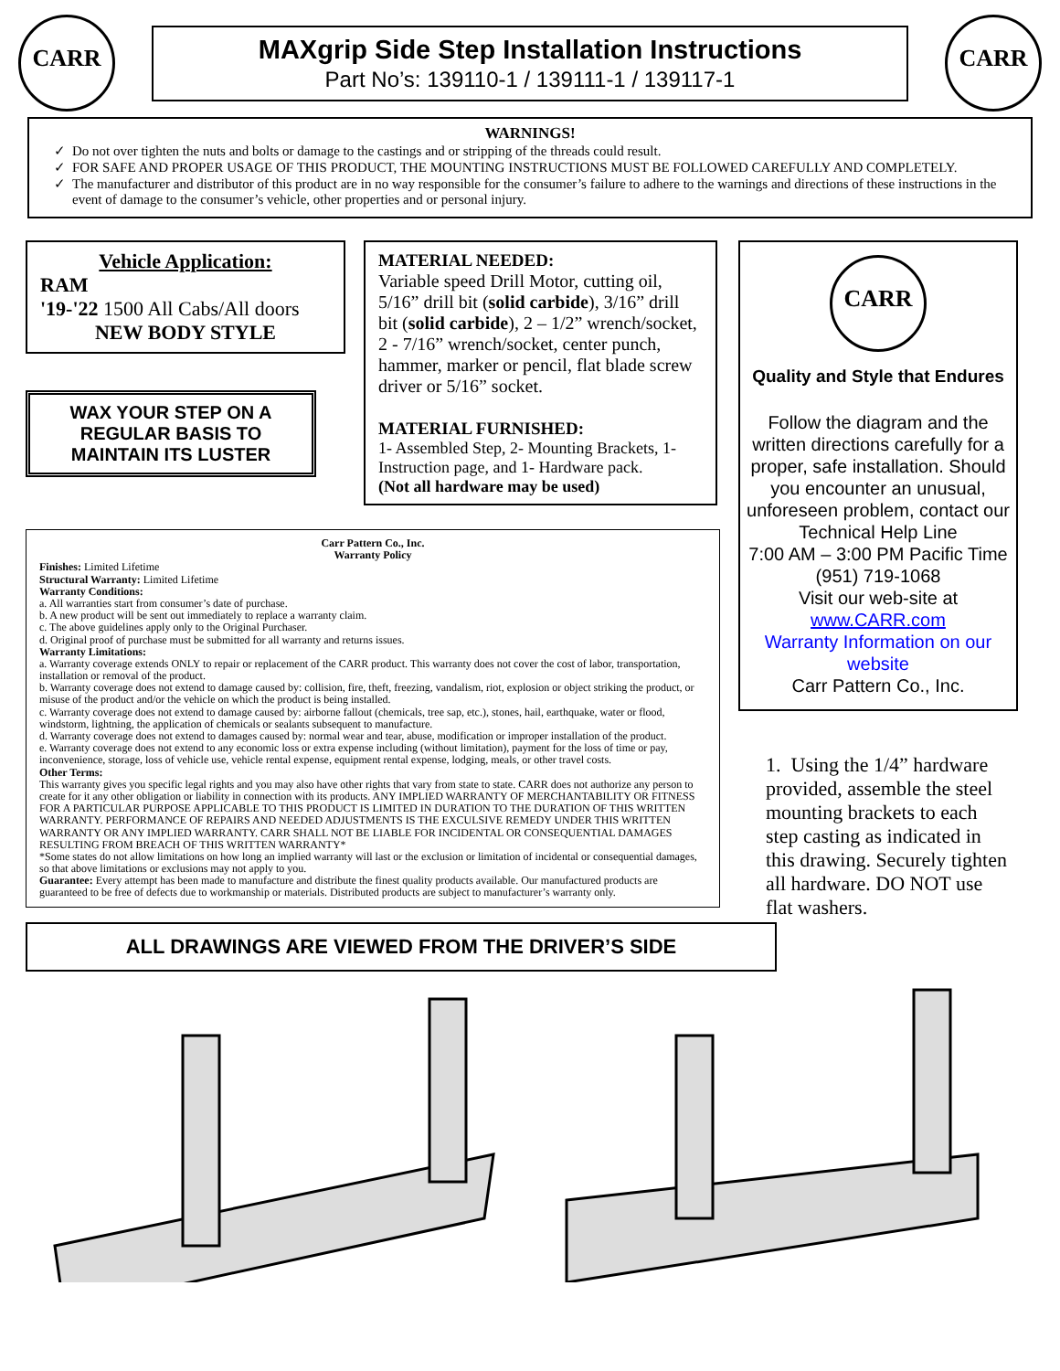CARR
MAXgrip Side Step Installation Instructions
Part No’s: 139110-1 / 139111-1 / 139117-1
CARR
WARNINGS!
Do not over tighten the nuts and bolts or damage to the castings and or stripping of the threads could result.
FOR SAFE AND PROPER USAGE OF THIS PRODUCT, THE MOUNTING INSTRUCTIONS MUST BE FOLLOWED CAREFULLY AND COMPLETELY.
The manufacturer and distributor of this product are in no way responsible for the consumer’s failure to adhere to the warnings and directions of these instructions in the event of damage to the consumer’s vehicle, other properties and or personal injury.
Vehicle Application:
RAM
'19-'22 1500 All Cabs/All doors
NEW BODY STYLE
WAX YOUR STEP ON A REGULAR BASIS TO MAINTAIN ITS LUSTER
MATERIAL NEEDED:
Variable speed Drill Motor, cutting oil, 5/16” drill bit (solid carbide), 3/16” drill bit (solid carbide), 2 – 1/2” wrench/socket, 2 - 7/16” wrench/socket, center punch, hammer, marker or pencil, flat blade screw driver or 5/16” socket.
MATERIAL FURNISHED:
1- Assembled Step, 2- Mounting Brackets, 1- Instruction page, and 1- Hardware pack.
(Not all hardware may be used)
Carr Pattern Co., Inc.
Warranty Policy
Finishes: Limited Lifetime
Structural Warranty: Limited Lifetime
Warranty Conditions:
a. All warranties start from consumer’s date of purchase.
b. A new product will be sent out immediately to replace a warranty claim.
c. The above guidelines apply only to the Original Purchaser.
d. Original proof of purchase must be submitted for all warranty and returns issues.
Warranty Limitations:
a. Warranty coverage extends ONLY to repair or replacement of the CARR product. This warranty does not cover the cost of labor, transportation, installation or removal of the product.
b. Warranty coverage does not extend to damage caused by: collision, fire, theft, freezing, vandalism, riot, explosion or object striking the product, or misuse of the product and/or the vehicle on which the product is being installed.
c. Warranty coverage does not extend to damage caused by: airborne fallout (chemicals, tree sap, etc.), stones, hail, earthquake, water or flood, windstorm, lightning, the application of chemicals or sealants subsequent to manufacture.
d. Warranty coverage does not extend to damages caused by: normal wear and tear, abuse, modification or improper installation of the product.
e. Warranty coverage does not extend to any economic loss or extra expense including (without limitation), payment for the loss of time or pay, inconvenience, storage, loss of vehicle use, vehicle rental expense, equipment rental expense, lodging, meals, or other travel costs.
Other Terms:
This warranty gives you specific legal rights and you may also have other rights that vary from state to state. CARR does not authorize any person to create for it any other obligation or liability in connection with its products. ANY IMPLIED WARRANTY OF MERCHANTABILITY OR FITNESS FOR A PARTICULAR PURPOSE APPLICABLE TO THIS PRODUCT IS LIMITED IN DURATION TO THE DURATION OF THIS WRITTEN WARRANTY. PERFORMANCE OF REPAIRS AND NEEDED ADJUSTMENTS IS THE EXCULSIVE REMEDY UNDER THIS WRITTEN WARRANTY OR ANY IMPLIED WARRANTY. CARR SHALL NOT BE LIABLE FOR INCIDENTAL OR CONSEQUENTIAL DAMAGES RESULTING FROM BREACH OF THIS WRITTEN WARRANTY*
*Some states do not allow limitations on how long an implied warranty will last or the exclusion or limitation of incidental or consequential damages, so that above limitations or exclusions may not apply to you.
Guarantee: Every attempt has been made to manufacture and distribute the finest quality products available. Our manufactured products are guaranteed to be free of defects due to workmanship or materials. Distributed products are subject to manufacturer’s warranty only.
ALL DRAWINGS ARE VIEWED FROM THE DRIVER’S SIDE
CARR
Quality and Style that Endures
Follow the diagram and the written directions carefully for a proper, safe installation. Should you encounter an unusual, unforeseen problem, contact our Technical Help Line
7:00 AM – 3:00 PM Pacific Time
(951) 719-1068
Visit our web-site at
www.CARR.com
Warranty Information on our website
Carr Pattern Co., Inc.
1. Using the 1/4” hardware provided, assemble the steel mounting brackets to each step casting as indicated in this drawing. Securely tighten all hardware. DO NOT use flat washers.